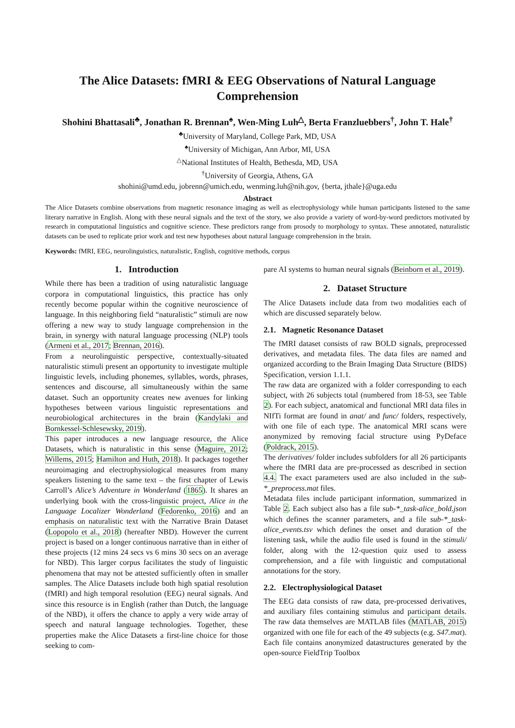The Alice Datasets: fMRI & EEG Observations of Natural Language Comprehension
Shohini Bhattasali<sup>♣</sup>, Jonathan R. Brennan<sup>♠</sup>, Wen-Ming Luh<sup>△</sup>, Berta Franzluebbers<sup>†</sup>, John T. Hale<sup>†</sup>
<sup>♣</sup>University of Maryland, College Park, MD, USA
<sup>♠</sup>University of Michigan, Ann Arbor, MI, USA
<sup>△</sup>National Institutes of Health, Bethesda, MD, USA
<sup>†</sup> University of Georgia, Athens, GA
shohini@umd.edu, jobrenn@umich.edu, wenming.luh@nih.gov, {berta, jthale}@uga.edu
Abstract
The Alice Datasets combine observations from magnetic resonance imaging as well as electrophysiology while human participants listened to the same literary narrative in English. Along with these neural signals and the text of the story, we also provide a variety of word-by-word predictors motivated by research in computational linguistics and cognitive science. These predictors range from prosody to morphology to syntax. These annotated, naturalistic datasets can be used to replicate prior work and test new hypotheses about natural language comprehension in the brain.
Keywords: fMRI, EEG, neurolinguistics, naturalistic, English, cognitive methods, corpus
1. Introduction
While there has been a tradition of using naturalistic language corpora in computational linguistics, this practice has only recently become popular within the cognitive neuroscience of language. In this neighboring field “naturalistic” stimuli are now offering a new way to study language comprehension in the brain, in synergy with natural language processing (NLP) tools (Armeni et al., 2017; Brennan, 2016).
From a neurolinguistic perspective, contextually-situated naturalistic stimuli present an opportunity to investigate multiple linguistic levels, including phonemes, syllables, words, phrases, sentences and discourse, all simultaneously within the same dataset. Such an opportunity creates new avenues for linking hypotheses between various linguistic representations and neurobiological architectures in the brain (Kandylaki and Bornkessel-Schlesewsky, 2019).
This paper introduces a new language resource, the Alice Datasets, which is naturalistic in this sense (Maguire, 2012; Willems, 2015; Hamilton and Huth, 2018). It packages together neuroimaging and electrophysiological measures from many speakers listening to the same text – the first chapter of Lewis Carroll’s Alice’s Adventure in Wonderland (1865). It shares an underlying book with the cross-linguistic project, Alice in the Language Localizer Wonderland (Fedorenko, 2016) and an emphasis on naturalistic text with the Narrative Brain Dataset (Lopopolo et al., 2018) (hereafter NBD). However the current project is based on a longer continuous narrative than in either of these projects (12 mins 24 secs vs 6 mins 30 secs on an average for NBD). This larger corpus facilitates the study of linguistic phenomena that may not be attested sufficiently often in smaller samples. The Alice Datasets include both high spatial resolution (fMRI) and high temporal resolution (EEG) neural signals. And since this resource is in English (rather than Dutch, the language of the NBD), it offers the chance to apply a very wide array of speech and natural language technologies. Together, these properties make the Alice Datasets a first-line choice for those seeking to com-
pare AI systems to human neural signals (Beinborn et al., 2019).
2. Dataset Structure
The Alice Datasets include data from two modalities each of which are discussed separately below.
2.1. Magnetic Resonance Dataset
The fMRI dataset consists of raw BOLD signals, preprocessed derivatives, and metadata files. The data files are named and organized according to the Brain Imaging Data Structure (BIDS) Specification, version 1.1.1.
The raw data are organized with a folder corresponding to each subject, with 26 subjects total (numbered from 18-53, see Table 2). For each subject, anatomical and functional MRI data files in NIfTi format are found in anat/ and func/ folders, respectively, with one file of each type. The anatomical MRI scans were anonymized by removing facial structure using PyDeface (Poldrack, 2015).
The derivatives/ folder includes subfolders for all 26 participants where the fMRI data are pre-processed as described in section 4.4. The exact parameters used are also included in the sub-*_preprocess.mat files.
Metadata files include participant information, summarized in Table 2. Each subject also has a file sub-*_task-alice_bold.json which defines the scanner parameters, and a file sub-*_task-alice_events.tsv which defines the onset and duration of the listening task, while the audio file used is found in the stimuli/ folder, along with the 12-question quiz used to assess comprehension, and a file with linguistic and computational annotations for the story.
2.2. Electrophysiological Dataset
The EEG data consists of raw data, pre-processed derivatives, and auxiliary files containing stimulus and participant details. The raw data themselves are MATLAB files (MATLAB, 2015) organized with one file for each of the 49 subjects (e.g. S47.mat). Each file contains anonymized datastructures generated by the open-source FieldTrip Toolbox